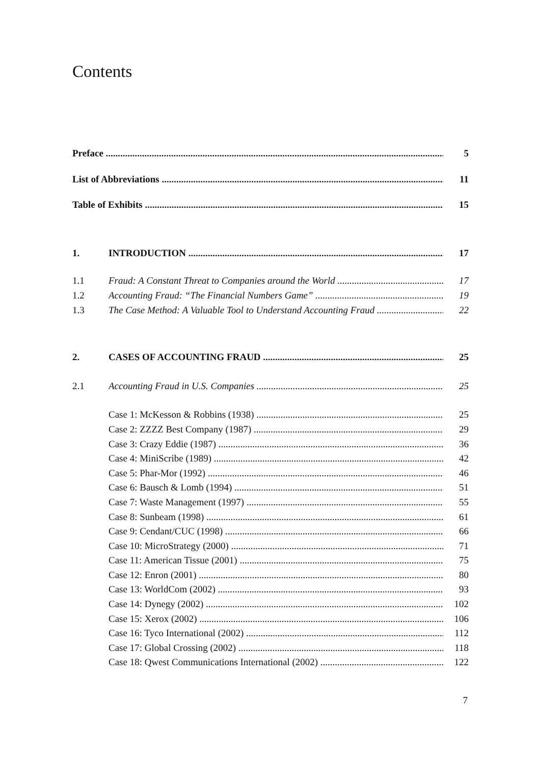Contents
Preface 5
List of Abbreviations 11
Table of Exhibits 15
1. INTRODUCTION 17
1.1 Fraud: A Constant Threat to Companies around the World 17
1.2 Accounting Fraud: “The Financial Numbers Game” 19
1.3 The Case Method: A Valuable Tool to Understand Accounting Fraud 22
2. CASES OF ACCOUNTING FRAUD 25
2.1 Accounting Fraud in U.S. Companies 25
Case 1: McKesson & Robbins (1938) 25
Case 2: ZZZZ Best Company (1987) 29
Case 3: Crazy Eddie (1987) 36
Case 4: MiniScribe (1989) 42
Case 5: Phar-Mor (1992) 46
Case 6: Bausch & Lomb (1994) 51
Case 7: Waste Management (1997) 55
Case 8: Sunbeam (1998) 61
Case 9: Cendant/CUC (1998) 66
Case 10: MicroStrategy (2000) 71
Case 11: American Tissue (2001) 75
Case 12: Enron (2001) 80
Case 13: WorldCom (2002) 93
Case 14: Dynegy (2002) 102
Case 15: Xerox (2002) 106
Case 16: Tyco International (2002) 112
Case 17: Global Crossing (2002) 118
Case 18: Qwest Communications International (2002) 122
7